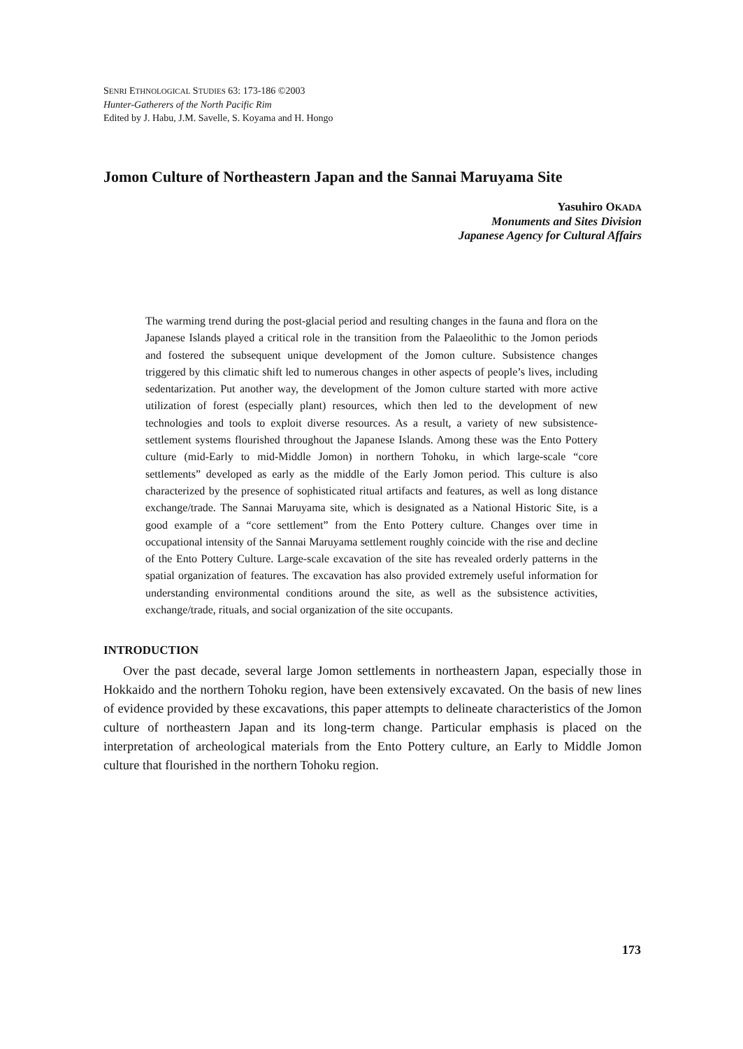SENRI ETHNOLOGICAL STUDIES 63: 173-186 ©2003
Hunter-Gatherers of the North Pacific Rim
Edited by J. Habu, J.M. Savelle, S. Koyama and H. Hongo
Jomon Culture of Northeastern Japan and the Sannai Maruyama Site
Yasuhiro OKADA
Monuments and Sites Division
Japanese Agency for Cultural Affairs
The warming trend during the post-glacial period and resulting changes in the fauna and flora on the Japanese Islands played a critical role in the transition from the Palaeolithic to the Jomon periods and fostered the subsequent unique development of the Jomon culture. Subsistence changes triggered by this climatic shift led to numerous changes in other aspects of people’s lives, including sedentarization. Put another way, the development of the Jomon culture started with more active utilization of forest (especially plant) resources, which then led to the development of new technologies and tools to exploit diverse resources. As a result, a variety of new subsistence-settlement systems flourished throughout the Japanese Islands. Among these was the Ento Pottery culture (mid-Early to mid-Middle Jomon) in northern Tohoku, in which large-scale “core settlements” developed as early as the middle of the Early Jomon period. This culture is also characterized by the presence of sophisticated ritual artifacts and features, as well as long distance exchange/trade. The Sannai Maruyama site, which is designated as a National Historic Site, is a good example of a “core settlement” from the Ento Pottery culture. Changes over time in occupational intensity of the Sannai Maruyama settlement roughly coincide with the rise and decline of the Ento Pottery Culture. Large-scale excavation of the site has revealed orderly patterns in the spatial organization of features. The excavation has also provided extremely useful information for understanding environmental conditions around the site, as well as the subsistence activities, exchange/trade, rituals, and social organization of the site occupants.
INTRODUCTION
Over the past decade, several large Jomon settlements in northeastern Japan, especially those in Hokkaido and the northern Tohoku region, have been extensively excavated. On the basis of new lines of evidence provided by these excavations, this paper attempts to delineate characteristics of the Jomon culture of northeastern Japan and its long-term change. Particular emphasis is placed on the interpretation of archeological materials from the Ento Pottery culture, an Early to Middle Jomon culture that flourished in the northern Tohoku region.
173